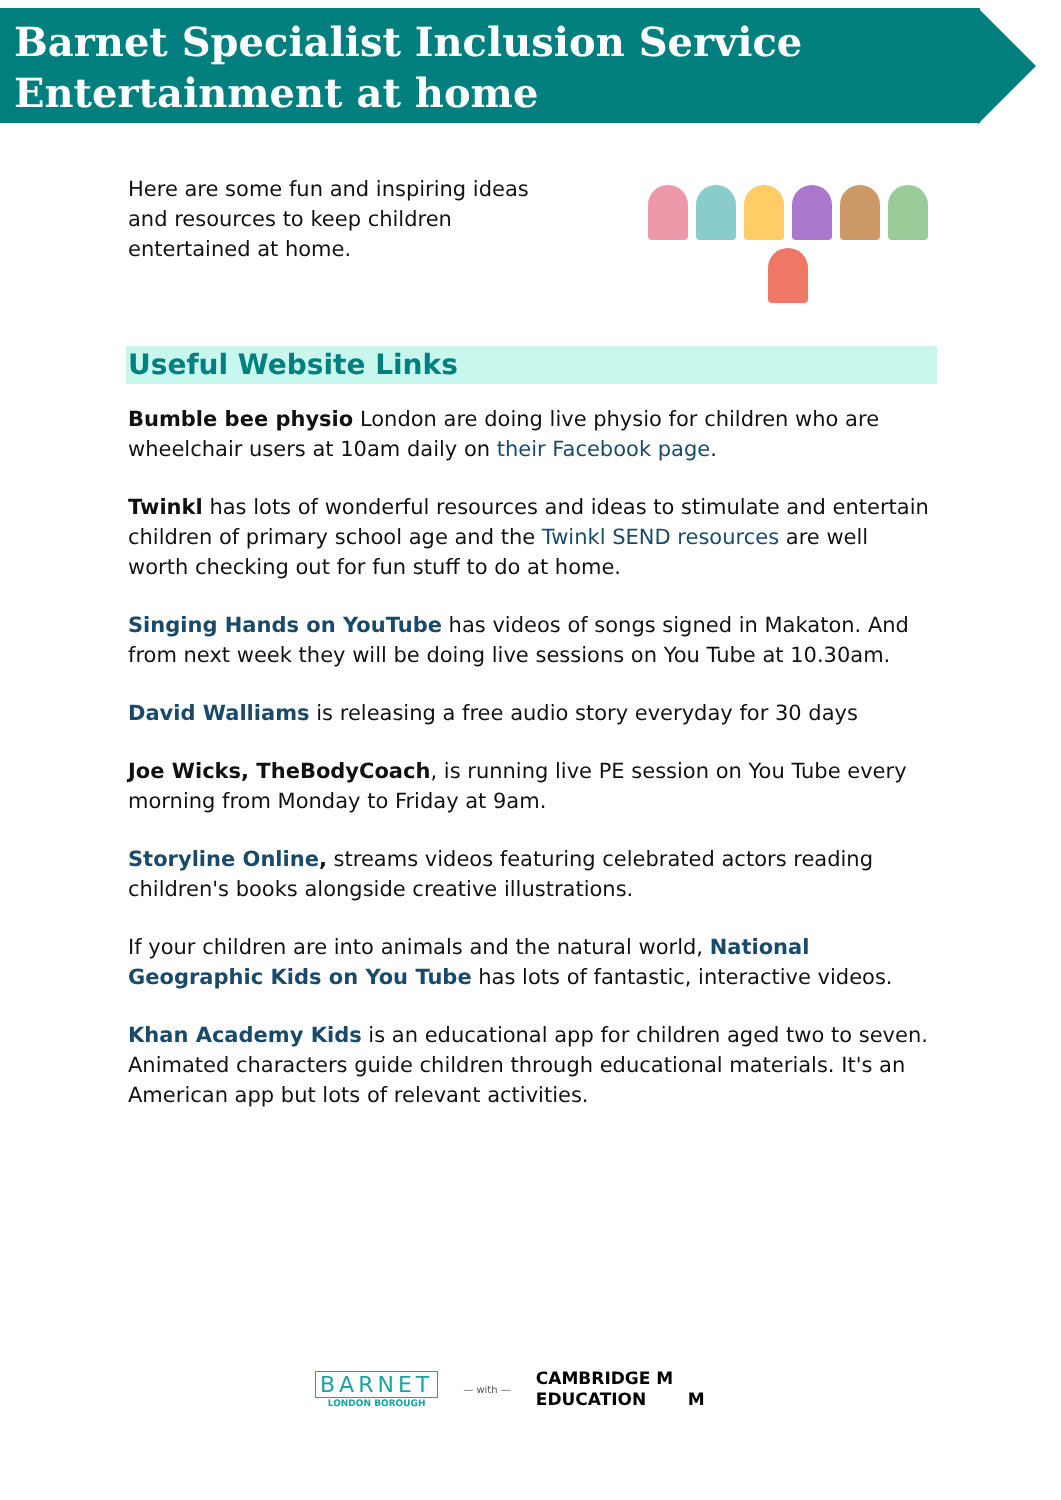Barnet Specialist Inclusion Service
Entertainment at home
Here are some fun and inspiring ideas and resources to keep children entertained at home.
Useful Website Links
Bumble bee physio London are doing live physio for children who are wheelchair users at 10am daily on their Facebook page.
Twinkl has lots of wonderful resources and ideas to stimulate and entertain children of primary school age and the Twinkl SEND resources are well worth checking out for fun stuff to do at home.
Singing Hands on YouTube has videos of songs signed in Makaton. And from next week they will be doing live sessions on You Tube at 10.30am.
David Walliams is releasing a free audio story everyday for 30 days
Joe Wicks, TheBodyCoach, is running live PE session on You Tube every morning from Monday to Friday at 9am.
Storyline Online, streams videos featuring celebrated actors reading children's books alongside creative illustrations.
If your children are into animals and the natural world, National Geographic Kids on You Tube has lots of fantastic, interactive videos.
Khan Academy Kids is an educational app for children aged two to seven. Animated characters guide children through educational materials. It's an American app but lots of relevant activities.
BARNET
LONDON BOROUGH
— with —
CAMBRIDGE M
EDUCATION M